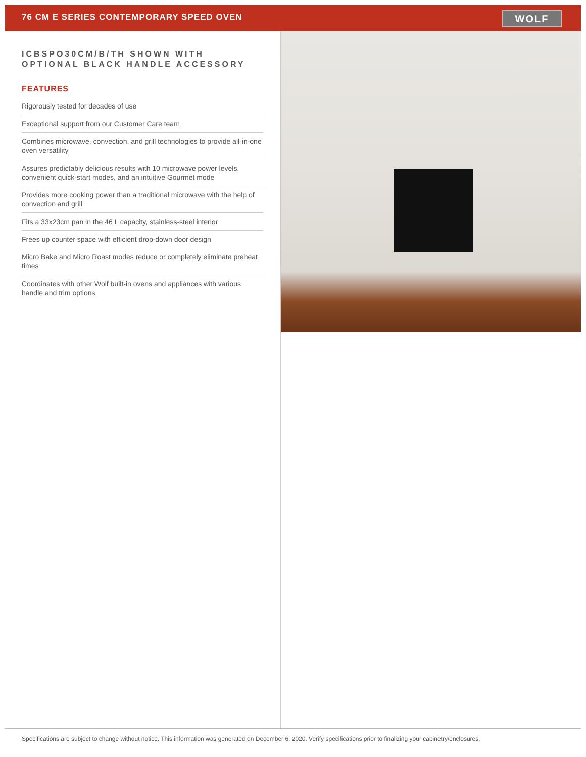76 CM E SERIES CONTEMPORARY SPEED OVEN
WOLF
ICBSPO30CM/B/TH SHOWN WITH OPTIONAL BLACK HANDLE ACCESSORY
FEATURES
Rigorously tested for decades of use
Exceptional support from our Customer Care team
Combines microwave, convection, and grill technologies to provide all-in-one oven versatility
Assures predictably delicious results with 10 microwave power levels, convenient quick-start modes, and an intuitive Gourmet mode
Provides more cooking power than a traditional microwave with the help of convection and grill
Fits a 33x23cm pan in the 46 L capacity, stainless-steel interior
Frees up counter space with efficient drop-down door design
Micro Bake and Micro Roast modes reduce or completely eliminate preheat times
Coordinates with other Wolf built-in ovens and appliances with various handle and trim options
Specifications are subject to change without notice. This information was generated on December 6, 2020. Verify specifications prior to finalizing your cabinetry/enclosures.